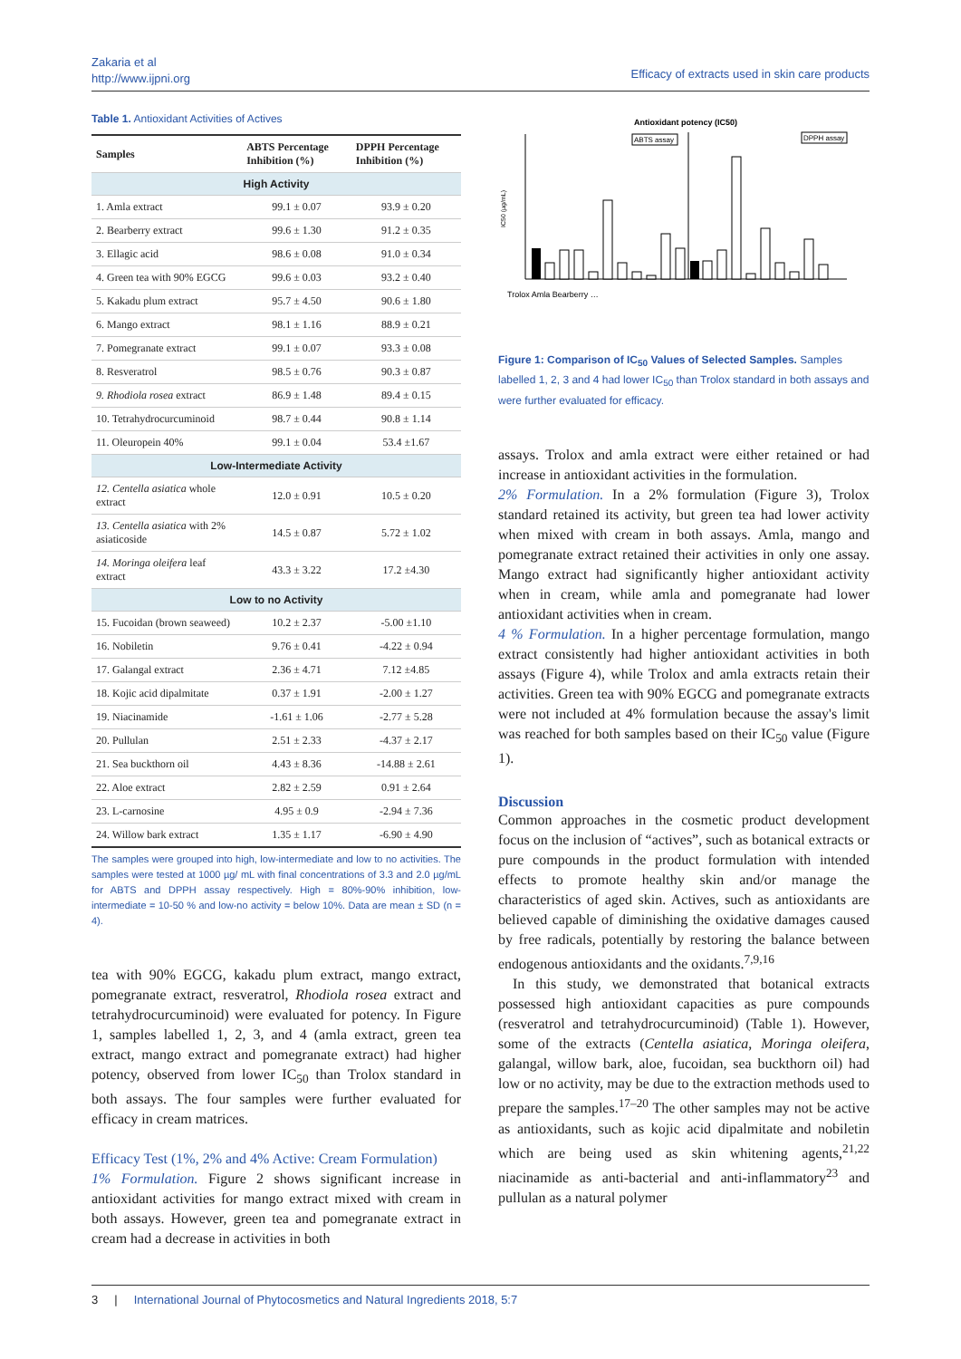Zakaria et al
http://www.ijpni.org
Efficacy of extracts used in skin care products
Table 1. Antioxidant Activities of Actives
| Samples | ABTS Percentage Inhibition (%) | DPPH Percentage Inhibition (%) |
| --- | --- | --- |
| High Activity | | |
| 1. Amla extract | 99.1 ± 0.07 | 93.9 ± 0.20 |
| 2. Bearberry extract | 99.6 ± 1.30 | 91.2 ± 0.35 |
| 3. Ellagic acid | 98.6 ± 0.08 | 91.0 ± 0.34 |
| 4. Green tea with 90% EGCG | 99.6 ± 0.03 | 93.2 ± 0.40 |
| 5. Kakadu plum extract | 95.7 ± 4.50 | 90.6 ± 1.80 |
| 6. Mango extract | 98.1 ± 1.16 | 88.9 ± 0.21 |
| 7. Pomegranate extract | 99.1 ± 0.07 | 93.3 ± 0.08 |
| 8. Resveratrol | 98.5 ± 0.76 | 90.3 ± 0.87 |
| 9. Rhodiola rosea extract | 86.9 ± 1.48 | 89.4 ± 0.15 |
| 10. Tetrahydrocurcuminoid | 98.7 ± 0.44 | 90.8 ± 1.14 |
| 11. Oleuropein 40% | 99.1 ± 0.04 | 53.4 ±1.67 |
| Low-Intermediate Activity | | |
| 12. Centella asiatica whole extract | 12.0 ± 0.91 | 10.5 ± 0.20 |
| 13. Centella asiatica with 2% asiaticoside | 14.5 ± 0.87 | 5.72 ± 1.02 |
| 14. Moringa oleifera leaf extract | 43.3 ± 3.22 | 17.2 ±4.30 |
| Low to no Activity | | |
| 15. Fucoidan (brown seaweed) | 10.2 ± 2.37 | -5.00 ±1.10 |
| 16. Nobiletin | 9.76 ± 0.41 | -4.22 ± 0.94 |
| 17. Galangal extract | 2.36 ± 4.71 | 7.12 ±4.85 |
| 18. Kojic acid dipalmitate | 0.37 ± 1.91 | -2.00 ± 1.27 |
| 19. Niacinamide | -1.61 ± 1.06 | -2.77 ± 5.28 |
| 20. Pullulan | 2.51 ± 2.33 | -4.37 ± 2.17 |
| 21. Sea buckthorn oil | 4.43 ± 8.36 | -14.88 ± 2.61 |
| 22. Aloe extract | 2.82 ± 2.59 | 0.91 ± 2.64 |
| 23. L-carnosine | 4.95 ± 0.9 | -2.94 ± 7.36 |
| 24. Willow bark extract | 1.35 ± 1.17 | -6.90 ± 4.90 |
The samples were grouped into high, low-intermediate and low to no activities. The samples were tested at 1000 µg/ mL with final concentrations of 3.3 and 2.0 µg/mL for ABTS and DPPH assay respectively. High = 80%-90% inhibition, low-intermediate = 10-50 % and low-no activity = below 10%. Data are mean ± SD (n = 4).
tea with 90% EGCG, kakadu plum extract, mango extract, pomegranate extract, resveratrol, Rhodiola rosea extract and tetrahydrocurcuminoid) were evaluated for potency. In Figure 1, samples labelled 1, 2, 3, and 4 (amla extract, green tea extract, mango extract and pomegranate extract) had higher potency, observed from lower IC<sub>50</sub> than Trolox standard in both assays. The four samples were further evaluated for efficacy in cream matrices.
Efficacy Test (1%, 2% and 4% Active: Cream Formulation)
1% Formulation. Figure 2 shows significant increase in antioxidant activities for mango extract mixed with cream in both assays. However, green tea and pomegranate extract in cream had a decrease in activities in both
Antioxidant potency (IC50)
ABTS assay
DPPH assay
IC50 (µg/mL)
Trolox Amla Bearberry …
Figure 1: Comparison of IC<sub>50</sub> Values of Selected Samples. Samples labelled 1, 2, 3 and 4 had lower IC<sub>50</sub> than Trolox standard in both assays and were further evaluated for efficacy.
assays. Trolox and amla extract were either retained or had increase in antioxidant activities in the formulation.
2% Formulation. In a 2% formulation (Figure 3), Trolox standard retained its activity, but green tea had lower activity when mixed with cream in both assays. Amla, mango and pomegranate extract retained their activities in only one assay. Mango extract had significantly higher antioxidant activity when in cream, while amla and pomegranate had lower antioxidant activities when in cream.
4 % Formulation. In a higher percentage formulation, mango extract consistently had higher antioxidant activities in both assays (Figure 4), while Trolox and amla extracts retain their activities. Green tea with 90% EGCG and pomegranate extracts were not included at 4% formulation because the assay's limit was reached for both samples based on their IC<sub>50</sub> value (Figure 1).
Discussion
Common approaches in the cosmetic product development focus on the inclusion of “actives”, such as botanical extracts or pure compounds in the product formulation with intended effects to promote healthy skin and/or manage the characteristics of aged skin. Actives, such as antioxidants are believed capable of diminishing the oxidative damages caused by free radicals, potentially by restoring the balance between endogenous antioxidants and the oxidants.<sup>7,9,16</sup>
In this study, we demonstrated that botanical extracts possessed high antioxidant capacities as pure compounds (resveratrol and tetrahydrocurcuminoid) (Table 1). However, some of the extracts (Centella asiatica, Moringa oleifera, galangal, willow bark, aloe, fucoidan, sea buckthorn oil) had low or no activity, may be due to the extraction methods used to prepare the samples.<sup>17–20</sup> The other samples may not be active as antioxidants, such as kojic acid dipalmitate and nobiletin which are being used as skin whitening agents,<sup>21,22</sup> niacinamide as anti-bacterial and anti-inflammatory<sup>23</sup> and pullulan as a natural polymer
3 | International Journal of Phytocosmetics and Natural Ingredients 2018, 5:7